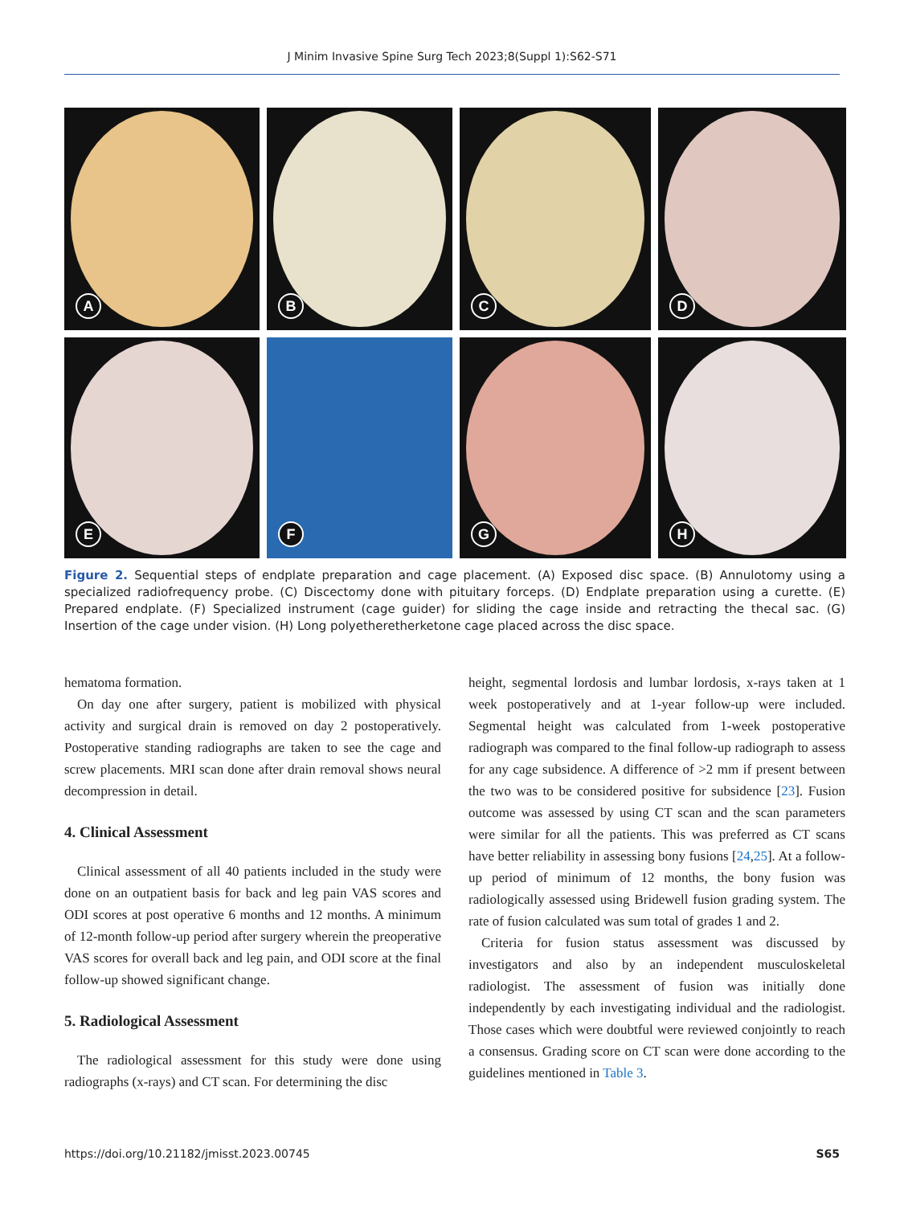J Minim Invasive Spine Surg Tech 2023;8(Suppl 1):S62-S71
A
B
C
D
E
F
G
H
Figure 2. Sequential steps of endplate preparation and cage placement. (A) Exposed disc space. (B) Annulotomy using a specialized radiofrequency probe. (C) Discectomy done with pituitary forceps. (D) Endplate preparation using a curette. (E) Prepared endplate. (F) Specialized instrument (cage guider) for sliding the cage inside and retracting the thecal sac. (G) Insertion of the cage under vision. (H) Long polyetheretherketone cage placed across the disc space.
hematoma formation.
On day one after surgery, patient is mobilized with physical activity and surgical drain is removed on day 2 postoperatively. Postoperative standing radiographs are taken to see the cage and screw placements. MRI scan done after drain removal shows neural decompression in detail.
4. Clinical Assessment
Clinical assessment of all 40 patients included in the study were done on an outpatient basis for back and leg pain VAS scores and ODI scores at post operative 6 months and 12 months. A minimum of 12-month follow-up period after surgery wherein the preoperative VAS scores for overall back and leg pain, and ODI score at the final follow-up showed significant change.
5. Radiological Assessment
The radiological assessment for this study were done using radiographs (x-rays) and CT scan. For determining the disc
height, segmental lordosis and lumbar lordosis, x-rays taken at 1 week postoperatively and at 1-year follow-up were included. Segmental height was calculated from 1-week postoperative radiograph was compared to the final follow-up radiograph to assess for any cage subsidence. A difference of >2 mm if present between the two was to be considered positive for subsidence [23]. Fusion outcome was assessed by using CT scan and the scan parameters were similar for all the patients. This was preferred as CT scans have better reliability in assessing bony fusions [24,25]. At a follow-up period of minimum of 12 months, the bony fusion was radiologically assessed using Bridewell fusion grading system. The rate of fusion calculated was sum total of grades 1 and 2.
Criteria for fusion status assessment was discussed by investigators and also by an independent musculoskeletal radiologist. The assessment of fusion was initially done independently by each investigating individual and the radiologist. Those cases which were doubtful were reviewed conjointly to reach a consensus. Grading score on CT scan were done according to the guidelines mentioned in Table 3.
https://doi.org/10.21182/jmisst.2023.00745 S65